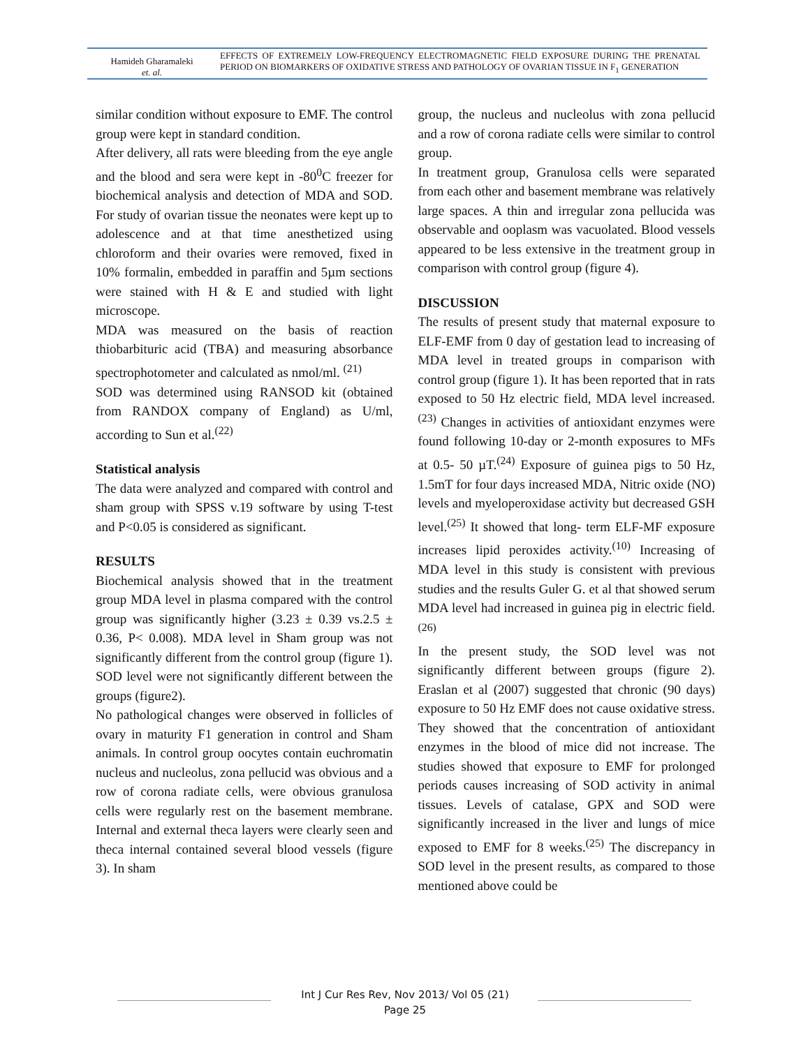Hamideh Gharamaleki
et. al.
EFFECTS OF EXTREMELY LOW-FREQUENCY ELECTROMAGNETIC FIELD EXPOSURE DURING THE PRENATAL PERIOD ON BIOMARKERS OF OXIDATIVE STRESS AND PATHOLOGY OF OVARIAN TISSUE IN F<sub>1</sub> GENERATION
similar condition without exposure to EMF. The control group were kept in standard condition.
After delivery, all rats were bleeding from the eye angle and the blood and sera were kept in -80<sup>0</sup>C freezer for biochemical analysis and detection of MDA and SOD. For study of ovarian tissue the neonates were kept up to adolescence and at that time anesthetized using chloroform and their ovaries were removed, fixed in 10% formalin, embedded in paraffin and 5µm sections were stained with H & E and studied with light microscope.
MDA was measured on the basis of reaction thiobarbituric acid (TBA) and measuring absorbance spectrophotometer and calculated as nmol/ml. <sup>(21)</sup>
SOD was determined using RANSOD kit (obtained from RANDOX company of England) as U/ml, according to Sun et al.<sup>(22)</sup>
Statistical analysis
The data were analyzed and compared with control and sham group with SPSS v.19 software by using T-test and P<0.05 is considered as significant.
RESULTS
Biochemical analysis showed that in the treatment group MDA level in plasma compared with the control group was significantly higher (3.23 ± 0.39 vs.2.5 ± 0.36, P< 0.008). MDA level in Sham group was not significantly different from the control group (figure 1). SOD level were not significantly different between the groups (figure2).
No pathological changes were observed in follicles of ovary in maturity F1 generation in control and Sham animals. In control group oocytes contain euchromatin nucleus and nucleolus, zona pellucid was obvious and a row of corona radiate cells, were obvious granulosa cells were regularly rest on the basement membrane. Internal and external theca layers were clearly seen and theca internal contained several blood vessels (figure 3). In sham
group, the nucleus and nucleolus with zona pellucid and a row of corona radiate cells were similar to control group.
In treatment group, Granulosa cells were separated from each other and basement membrane was relatively large spaces. A thin and irregular zona pellucida was observable and ooplasm was vacuolated. Blood vessels appeared to be less extensive in the treatment group in comparison with control group (figure 4).
DISCUSSION
The results of present study that maternal exposure to ELF-EMF from 0 day of gestation lead to increasing of MDA level in treated groups in comparison with control group (figure 1). It has been reported that in rats exposed to 50 Hz electric field, MDA level increased. <sup>(23)</sup> Changes in activities of antioxidant enzymes were found following 10-day or 2-month exposures to MFs at 0.5- 50 µT.<sup>(24)</sup> Exposure of guinea pigs to 50 Hz, 1.5mT for four days increased MDA, Nitric oxide (NO) levels and myeloperoxidase activity but decreased GSH level.<sup>(25)</sup> It showed that long- term ELF-MF exposure increases lipid peroxides activity.<sup>(10)</sup> Increasing of MDA level in this study is consistent with previous studies and the results Guler G. et al that showed serum MDA level had increased in guinea pig in electric field.<sup>(26)</sup>
In the present study, the SOD level was not significantly different between groups (figure 2). Eraslan et al (2007) suggested that chronic (90 days) exposure to 50 Hz EMF does not cause oxidative stress. They showed that the concentration of antioxidant enzymes in the blood of mice did not increase. The studies showed that exposure to EMF for prolonged periods causes increasing of SOD activity in animal tissues. Levels of catalase, GPX and SOD were significantly increased in the liver and lungs of mice exposed to EMF for 8 weeks.<sup>(25)</sup> The discrepancy in SOD level in the present results, as compared to those mentioned above could be
Int J Cur Res Rev, Nov 2013/ Vol 05 (21)
Page 25